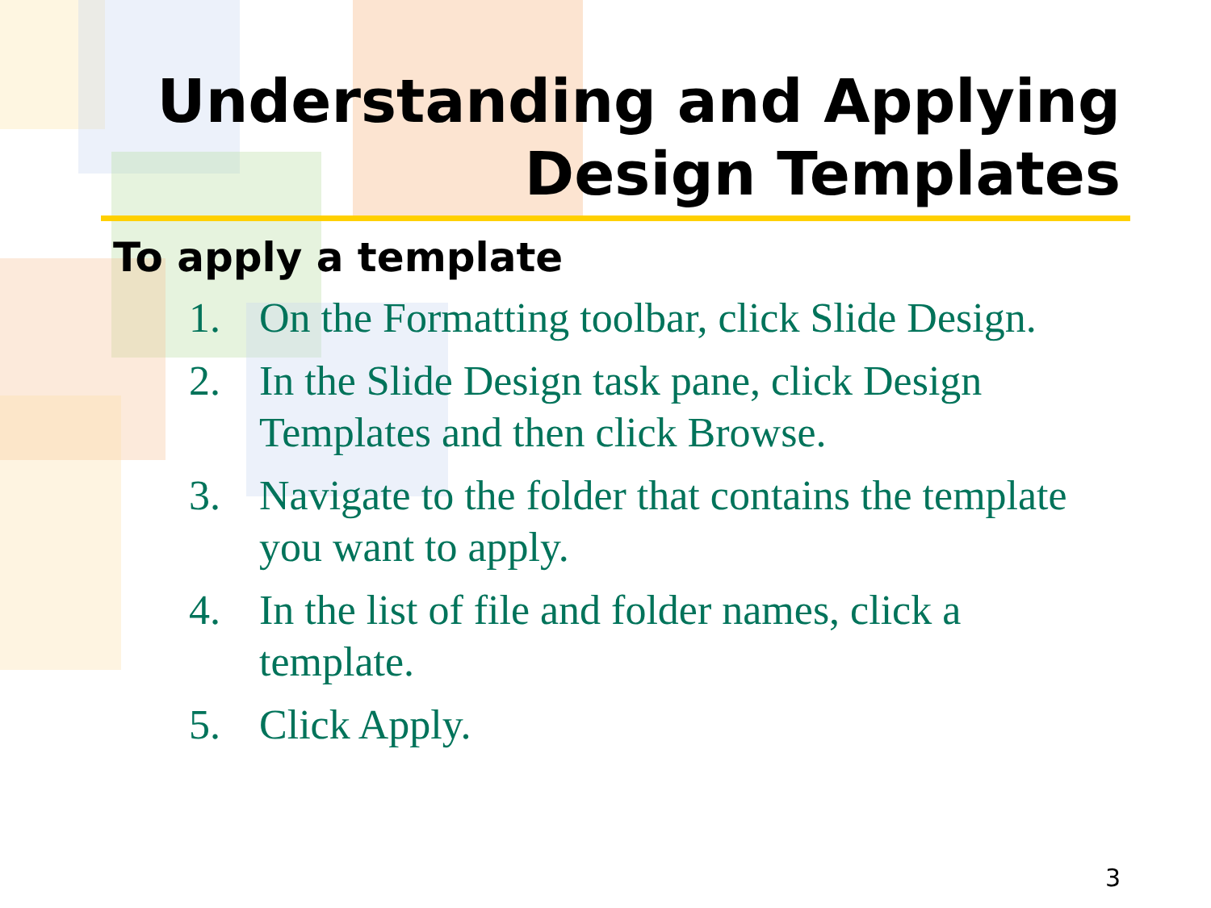Understanding and Applying
Design Templates
To apply a template
1. On the Formatting toolbar, click Slide Design.
2. In the Slide Design task pane, click Design Templates and then click Browse.
3. Navigate to the folder that contains the template you want to apply.
4. In the list of file and folder names, click a template.
5. Click Apply.
3